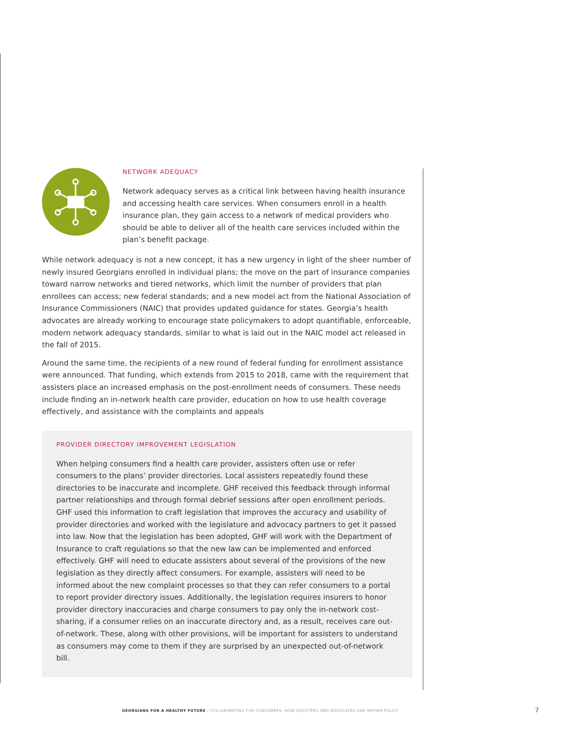NETWORK ADEQUACY
Network adequacy serves as a critical link between having health insurance and accessing health care services. When consumers enroll in a health insurance plan, they gain access to a network of medical providers who should be able to deliver all of the health care services included within the plan’s benefit package.
While network adequacy is not a new concept, it has a new urgency in light of the sheer number of newly insured Georgians enrolled in individual plans; the move on the part of insurance companies toward narrow networks and tiered networks, which limit the number of providers that plan enrollees can access; new federal standards; and a new model act from the National Association of Insurance Commissioners (NAIC) that provides updated guidance for states. Georgia’s health advocates are already working to encourage state policymakers to adopt quantifiable, enforceable, modern network adequacy standards, similar to what is laid out in the NAIC model act released in the fall of 2015.
Around the same time, the recipients of a new round of federal funding for enrollment assistance were announced. That funding, which extends from 2015 to 2018, came with the requirement that assisters place an increased emphasis on the post-enrollment needs of consumers. These needs include finding an in-network health care provider, education on how to use health coverage effectively, and assistance with the complaints and appeals
PROVIDER DIRECTORY IMPROVEMENT LEGISLATION
When helping consumers find a health care provider, assisters often use or refer consumers to the plans’ provider directories. Local assisters repeatedly found these directories to be inaccurate and incomplete. GHF received this feedback through informal partner relationships and through formal debrief sessions after open enrollment periods. GHF used this information to craft legislation that improves the accuracy and usability of provider directories and worked with the legislature and advocacy partners to get it passed into law. Now that the legislation has been adopted, GHF will work with the Department of Insurance to craft regulations so that the new law can be implemented and enforced effectively. GHF will need to educate assisters about several of the provisions of the new legislation as they directly affect consumers. For example, assisters will need to be informed about the new complaint processes so that they can refer consumers to a portal to report provider directory issues. Additionally, the legislation requires insurers to honor provider directory inaccuracies and charge consumers to pay only the in-network cost-sharing, if a consumer relies on an inaccurate directory and, as a result, receives care out-of-network. These, along with other provisions, will be important for assisters to understand as consumers may come to them if they are surprised by an unexpected out-of-network bill.
GEORGIANS FOR A HEALTHY FUTURE / COLLABORATING FOR CONSUMERS: HOW ASSISTERS AND ADVOCATES CAN INFORM POLICY
7